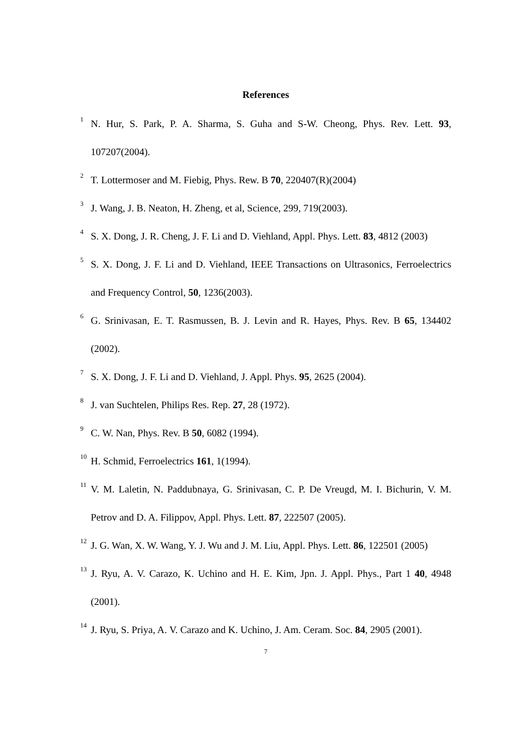References
<sup>1</sup>
N. Hur, S. Park, P. A. Sharma, S. Guha and S-W. Cheong, Phys. Rev. Lett. 93, 107207(2004).
<sup>2</sup>
T. Lottermoser and M. Fiebig, Phys. Rew. B 70, 220407(R)(2004)
<sup>3</sup>
J. Wang, J. B. Neaton, H. Zheng, et al, Science, 299, 719(2003).
<sup>4</sup>
S. X. Dong, J. R. Cheng, J. F. Li and D. Viehland, Appl. Phys. Lett. 83, 4812 (2003)
<sup>5</sup>
S. X. Dong, J. F. Li and D. Viehland, IEEE Transactions on Ultrasonics, Ferroelectrics and Frequency Control, 50, 1236(2003).
<sup>6</sup>
G. Srinivasan, E. T. Rasmussen, B. J. Levin and R. Hayes, Phys. Rev. B 65, 134402 (2002).
<sup>7</sup>
S. X. Dong, J. F. Li and D. Viehland, J. Appl. Phys. 95, 2625 (2004).
<sup>8</sup>
J. van Suchtelen, Philips Res. Rep. 27, 28 (1972).
<sup>9</sup>
C. W. Nan, Phys. Rev. B 50, 6082 (1994).
<sup>10</sup>
H. Schmid, Ferroelectrics 161, 1(1994).
<sup>11</sup>
V. M. Laletin, N. Paddubnaya, G. Srinivasan, C. P. De Vreugd, M. I. Bichurin, V. M. Petrov and D. A. Filippov, Appl. Phys. Lett. 87, 222507 (2005).
<sup>12</sup>
J. G. Wan, X. W. Wang, Y. J. Wu and J. M. Liu, Appl. Phys. Lett. 86, 122501 (2005)
<sup>13</sup>
J. Ryu, A. V. Carazo, K. Uchino and H. E. Kim, Jpn. J. Appl. Phys., Part 1 40, 4948 (2001).
<sup>14</sup>
J. Ryu, S. Priya, A. V. Carazo and K. Uchino, J. Am. Ceram. Soc. 84, 2905 (2001).
7